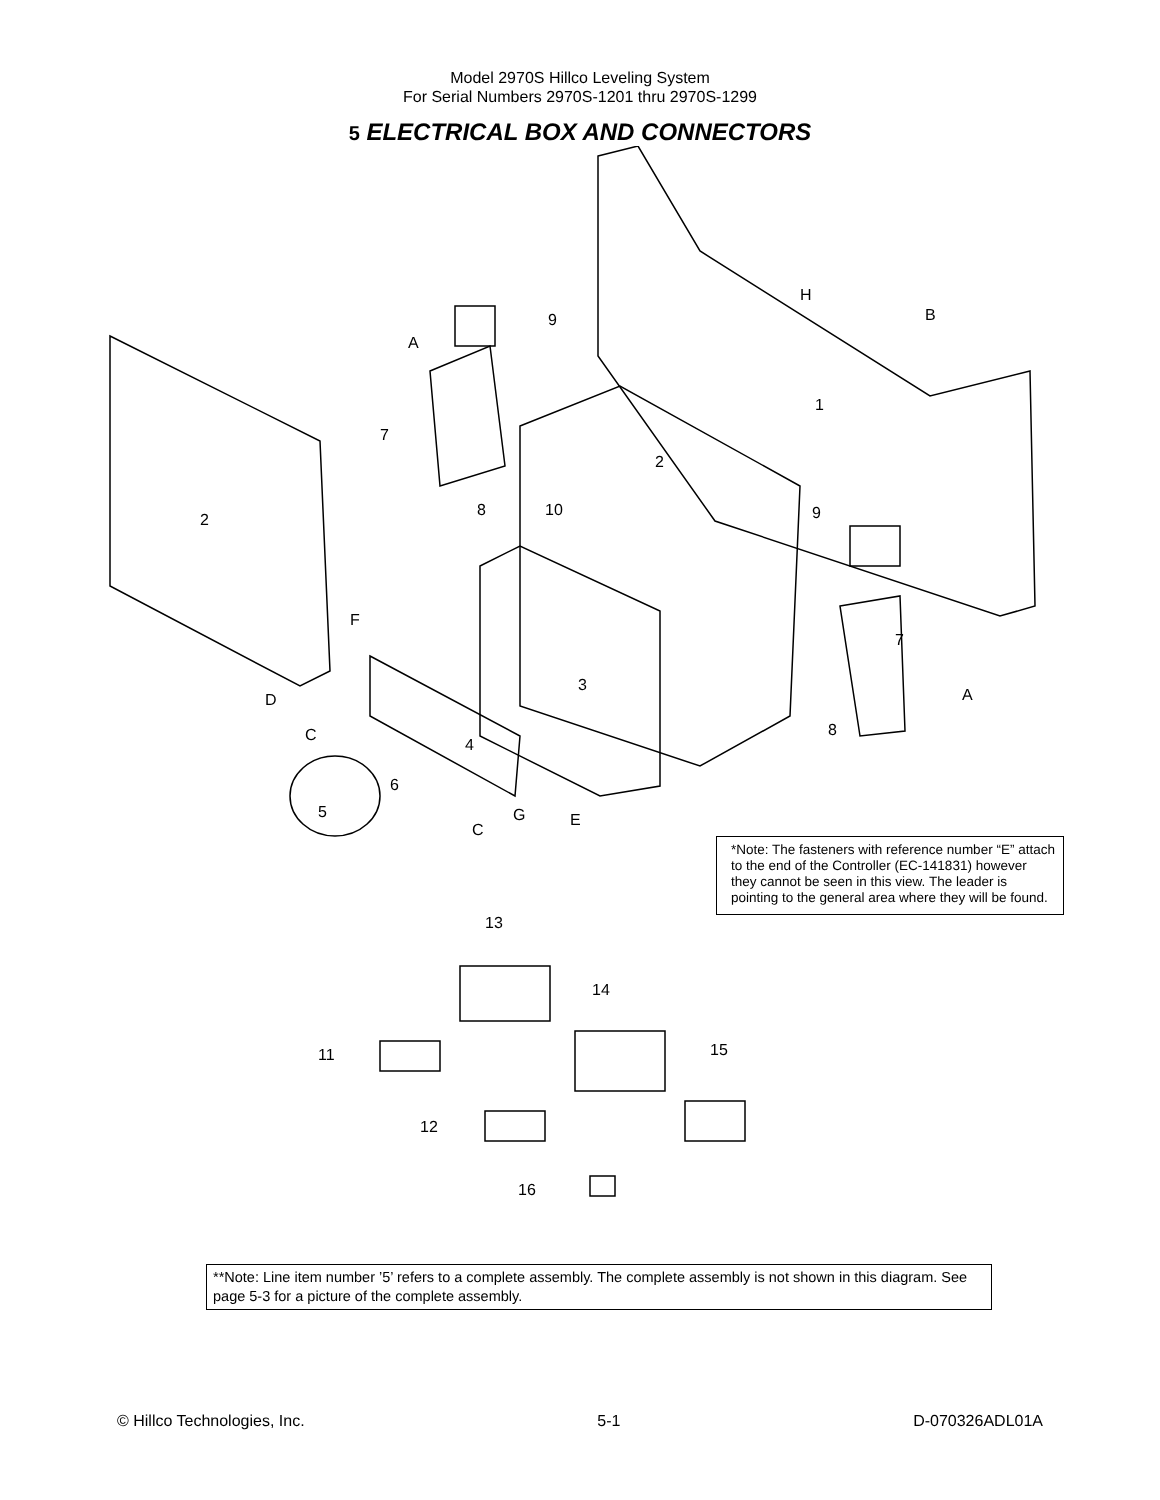Model 2970S Hillco Leveling System
For Serial Numbers 2970S-1201 thru 2970S-1299
5 ELECTRICAL BOX AND CONNECTORS
H
B
9
A
1
7
2
8 10 9
2
F
7
3
D A
C 8
4
6
5 G E
C
*Note: The fasteners with reference number “E” attach to the end of the Controller (EC-141831) however they cannot be seen in this view. The leader is pointing to the general area where they will be found.
13
14
11 15
12
16
**Note: Line item number ’5’ refers to a complete assembly. The complete assembly is not shown in this diagram. See page 5-3 for a picture of the complete assembly.
© Hillco Technologies, Inc. 5-1 D-070326ADL01A